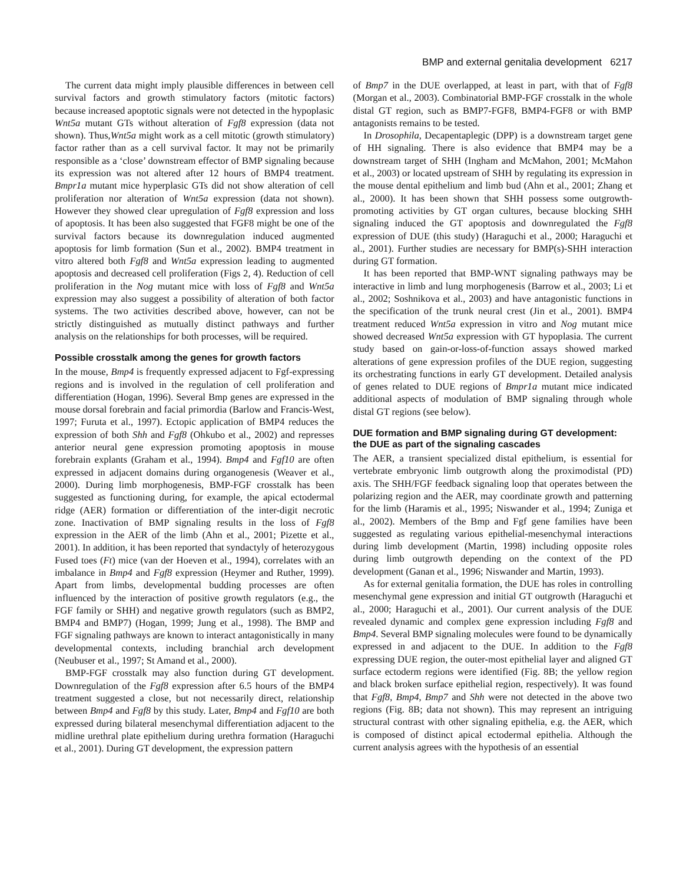BMP and external genitalia development 6217
The current data might imply plausible differences in between cell survival factors and growth stimulatory factors (mitotic factors) because increased apoptotic signals were not detected in the hypoplasic Wnt5a mutant GTs without alteration of Fgf8 expression (data not shown). Thus,Wnt5a might work as a cell mitotic (growth stimulatory) factor rather than as a cell survival factor. It may not be primarily responsible as a ‘close’ downstream effector of BMP signaling because its expression was not altered after 12 hours of BMP4 treatment. Bmpr1a mutant mice hyperplasic GTs did not show alteration of cell proliferation nor alteration of Wnt5a expression (data not shown). However they showed clear upregulation of Fgf8 expression and loss of apoptosis. It has been also suggested that FGF8 might be one of the survival factors because its downregulation induced augmented apoptosis for limb formation (Sun et al., 2002). BMP4 treatment in vitro altered both Fgf8 and Wnt5a expression leading to augmented apoptosis and decreased cell proliferation (Figs 2, 4). Reduction of cell proliferation in the Nog mutant mice with loss of Fgf8 and Wnt5a expression may also suggest a possibility of alteration of both factor systems. The two activities described above, however, can not be strictly distinguished as mutually distinct pathways and further analysis on the relationships for both processes, will be required.
Possible crosstalk among the genes for growth factors
In the mouse, Bmp4 is frequently expressed adjacent to Fgf-expressing regions and is involved in the regulation of cell proliferation and differentiation (Hogan, 1996). Several Bmp genes are expressed in the mouse dorsal forebrain and facial primordia (Barlow and Francis-West, 1997; Furuta et al., 1997). Ectopic application of BMP4 reduces the expression of both Shh and Fgf8 (Ohkubo et al., 2002) and represses anterior neural gene expression promoting apoptosis in mouse forebrain explants (Graham et al., 1994). Bmp4 and Fgf10 are often expressed in adjacent domains during organogenesis (Weaver et al., 2000). During limb morphogenesis, BMP-FGF crosstalk has been suggested as functioning during, for example, the apical ectodermal ridge (AER) formation or differentiation of the inter-digit necrotic zone. Inactivation of BMP signaling results in the loss of Fgf8 expression in the AER of the limb (Ahn et al., 2001; Pizette et al., 2001). In addition, it has been reported that syndactyly of heterozygous Fused toes (Ft) mice (van der Hoeven et al., 1994), correlates with an imbalance in Bmp4 and Fgf8 expression (Heymer and Ruther, 1999). Apart from limbs, developmental budding processes are often influenced by the interaction of positive growth regulators (e.g., the FGF family or SHH) and negative growth regulators (such as BMP2, BMP4 and BMP7) (Hogan, 1999; Jung et al., 1998). The BMP and FGF signaling pathways are known to interact antagonistically in many developmental contexts, including branchial arch development (Neubuser et al., 1997; St Amand et al., 2000).
BMP-FGF crosstalk may also function during GT development. Downregulation of the Fgf8 expression after 6.5 hours of the BMP4 treatment suggested a close, but not necessarily direct, relationship between Bmp4 and Fgf8 by this study. Later, Bmp4 and Fgf10 are both expressed during bilateral mesenchymal differentiation adjacent to the midline urethral plate epithelium during urethra formation (Haraguchi et al., 2001). During GT development, the expression pattern
of Bmp7 in the DUE overlapped, at least in part, with that of Fgf8 (Morgan et al., 2003). Combinatorial BMP-FGF crosstalk in the whole distal GT region, such as BMP7-FGF8, BMP4-FGF8 or with BMP antagonists remains to be tested.
In Drosophila, Decapentaplegic (DPP) is a downstream target gene of HH signaling. There is also evidence that BMP4 may be a downstream target of SHH (Ingham and McMahon, 2001; McMahon et al., 2003) or located upstream of SHH by regulating its expression in the mouse dental epithelium and limb bud (Ahn et al., 2001; Zhang et al., 2000). It has been shown that SHH possess some outgrowth-promoting activities by GT organ cultures, because blocking SHH signaling induced the GT apoptosis and downregulated the Fgf8 expression of DUE (this study) (Haraguchi et al., 2000; Haraguchi et al., 2001). Further studies are necessary for BMP(s)-SHH interaction during GT formation.
It has been reported that BMP-WNT signaling pathways may be interactive in limb and lung morphogenesis (Barrow et al., 2003; Li et al., 2002; Soshnikova et al., 2003) and have antagonistic functions in the specification of the trunk neural crest (Jin et al., 2001). BMP4 treatment reduced Wnt5a expression in vitro and Nog mutant mice showed decreased Wnt5a expression with GT hypoplasia. The current study based on gain-or-loss-of-function assays showed marked alterations of gene expression profiles of the DUE region, suggesting its orchestrating functions in early GT development. Detailed analysis of genes related to DUE regions of Bmpr1a mutant mice indicated additional aspects of modulation of BMP signaling through whole distal GT regions (see below).
DUE formation and BMP signaling during GT development: the DUE as part of the signaling cascades
The AER, a transient specialized distal epithelium, is essential for vertebrate embryonic limb outgrowth along the proximodistal (PD) axis. The SHH/FGF feedback signaling loop that operates between the polarizing region and the AER, may coordinate growth and patterning for the limb (Haramis et al., 1995; Niswander et al., 1994; Zuniga et al., 2002). Members of the Bmp and Fgf gene families have been suggested as regulating various epithelial-mesenchymal interactions during limb development (Martin, 1998) including opposite roles during limb outgrowth depending on the context of the PD development (Ganan et al., 1996; Niswander and Martin, 1993).
As for external genitalia formation, the DUE has roles in controlling mesenchymal gene expression and initial GT outgrowth (Haraguchi et al., 2000; Haraguchi et al., 2001). Our current analysis of the DUE revealed dynamic and complex gene expression including Fgf8 and Bmp4. Several BMP signaling molecules were found to be dynamically expressed in and adjacent to the DUE. In addition to the Fgf8 expressing DUE region, the outer-most epithelial layer and aligned GT surface ectoderm regions were identified (Fig. 8B; the yellow region and black broken surface epithelial region, respectively). It was found that Fgf8, Bmp4, Bmp7 and Shh were not detected in the above two regions (Fig. 8B; data not shown). This may represent an intriguing structural contrast with other signaling epithelia, e.g. the AER, which is composed of distinct apical ectodermal epithelia. Although the current analysis agrees with the hypothesis of an essential